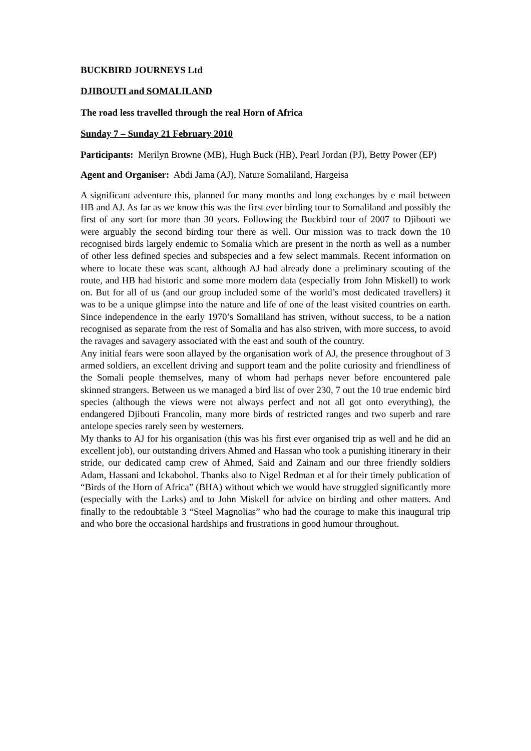BUCKBIRD JOURNEYS Ltd
DJIBOUTI and SOMALILAND
The road less travelled through the real Horn of Africa
Sunday 7 – Sunday 21 February 2010
Participants: Merilyn Browne (MB), Hugh Buck (HB), Pearl Jordan (PJ), Betty Power (EP)
Agent and Organiser: Abdi Jama (AJ), Nature Somaliland, Hargeisa
A significant adventure this, planned for many months and long exchanges by e mail between HB and AJ. As far as we know this was the first ever birding tour to Somaliland and possibly the first of any sort for more than 30 years. Following the Buckbird tour of 2007 to Djibouti we were arguably the second birding tour there as well. Our mission was to track down the 10 recognised birds largely endemic to Somalia which are present in the north as well as a number of other less defined species and subspecies and a few select mammals. Recent information on where to locate these was scant, although AJ had already done a preliminary scouting of the route, and HB had historic and some more modern data (especially from John Miskell) to work on. But for all of us (and our group included some of the world’s most dedicated travellers) it was to be a unique glimpse into the nature and life of one of the least visited countries on earth. Since independence in the early 1970’s Somaliland has striven, without success, to be a nation recognised as separate from the rest of Somalia and has also striven, with more success, to avoid the ravages and savagery associated with the east and south of the country.
Any initial fears were soon allayed by the organisation work of AJ, the presence throughout of 3 armed soldiers, an excellent driving and support team and the polite curiosity and friendliness of the Somali people themselves, many of whom had perhaps never before encountered pale skinned strangers. Between us we managed a bird list of over 230, 7 out the 10 true endemic bird species (although the views were not always perfect and not all got onto everything), the endangered Djibouti Francolin, many more birds of restricted ranges and two superb and rare antelope species rarely seen by westerners.
My thanks to AJ for his organisation (this was his first ever organised trip as well and he did an excellent job), our outstanding drivers Ahmed and Hassan who took a punishing itinerary in their stride, our dedicated camp crew of Ahmed, Said and Zainam and our three friendly soldiers Adam, Hassani and Ickabohol. Thanks also to Nigel Redman et al for their timely publication of “Birds of the Horn of Africa” (BHA) without which we would have struggled significantly more (especially with the Larks) and to John Miskell for advice on birding and other matters. And finally to the redoubtable 3 “Steel Magnolias” who had the courage to make this inaugural trip and who bore the occasional hardships and frustrations in good humour throughout.